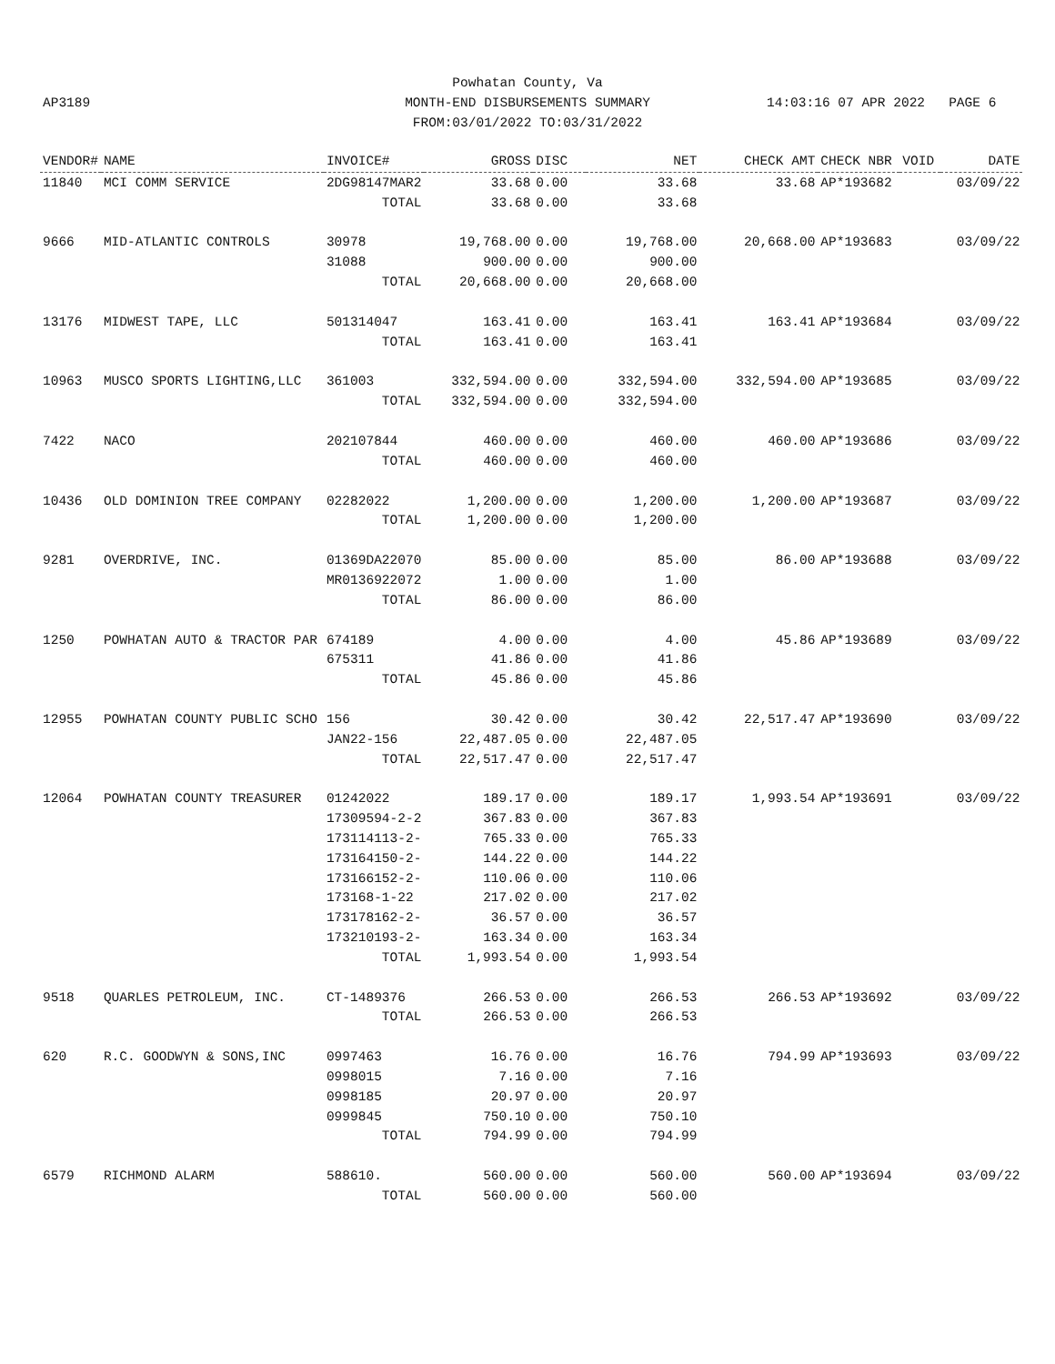Powhatan County, Va
MONTH-END DISBURSEMENTS SUMMARY
FROM:03/01/2022 TO:03/31/2022
AP3189 14:03:16 07 APR 2022 PAGE 6
| VENDOR# | NAME | INVOICE# | GROSS | DISC | NET | CHECK AMT | CHECK NBR | VOID | DATE |
| --- | --- | --- | --- | --- | --- | --- | --- | --- | --- |
| 11840 | MCI COMM SERVICE | 2DG98147MAR2 | 33.68 | 0.00 | 33.68 | 33.68 | AP*193682 | | 03/09/22 |
| | | TOTAL | 33.68 | 0.00 | 33.68 | | | | |
| 9666 | MID-ATLANTIC CONTROLS | 30978 | 19,768.00 | 0.00 | 19,768.00 | 20,668.00 | AP*193683 | | 03/09/22 |
| | | 31088 | 900.00 | 0.00 | 900.00 | | | | |
| | | TOTAL | 20,668.00 | 0.00 | 20,668.00 | | | | |
| 13176 | MIDWEST TAPE, LLC | 501314047 | 163.41 | 0.00 | 163.41 | 163.41 | AP*193684 | | 03/09/22 |
| | | TOTAL | 163.41 | 0.00 | 163.41 | | | | |
| 10963 | MUSCO SPORTS LIGHTING,LLC | 361003 | 332,594.00 | 0.00 | 332,594.00 | 332,594.00 | AP*193685 | | 03/09/22 |
| | | TOTAL | 332,594.00 | 0.00 | 332,594.00 | | | | |
| 7422 | NACO | 202107844 | 460.00 | 0.00 | 460.00 | 460.00 | AP*193686 | | 03/09/22 |
| | | TOTAL | 460.00 | 0.00 | 460.00 | | | | |
| 10436 | OLD DOMINION TREE COMPANY | 02282022 | 1,200.00 | 0.00 | 1,200.00 | 1,200.00 | AP*193687 | | 03/09/22 |
| | | TOTAL | 1,200.00 | 0.00 | 1,200.00 | | | | |
| 9281 | OVERDRIVE, INC. | 01369DA22070 | 85.00 | 0.00 | 85.00 | 86.00 | AP*193688 | | 03/09/22 |
| | | MR0136922072 | 1.00 | 0.00 | 1.00 | | | | |
| | | TOTAL | 86.00 | 0.00 | 86.00 | | | | |
| 1250 | POWHATAN AUTO & TRACTOR PAR | 674189 | 4.00 | 0.00 | 4.00 | 45.86 | AP*193689 | | 03/09/22 |
| | | 675311 | 41.86 | 0.00 | 41.86 | | | | |
| | | TOTAL | 45.86 | 0.00 | 45.86 | | | | |
| 12955 | POWHATAN COUNTY PUBLIC SCHO | 156 | 30.42 | 0.00 | 30.42 | 22,517.47 | AP*193690 | | 03/09/22 |
| | | JAN22-156 | 22,487.05 | 0.00 | 22,487.05 | | | | |
| | | TOTAL | 22,517.47 | 0.00 | 22,517.47 | | | | |
| 12064 | POWHATAN COUNTY TREASURER | 01242022 | 189.17 | 0.00 | 189.17 | 1,993.54 | AP*193691 | | 03/09/22 |
| | | 17309594-2-2 | 367.83 | 0.00 | 367.83 | | | | |
| | | 173114113-2- | 765.33 | 0.00 | 765.33 | | | | |
| | | 173164150-2- | 144.22 | 0.00 | 144.22 | | | | |
| | | 173166152-2- | 110.06 | 0.00 | 110.06 | | | | |
| | | 173168-1-22 | 217.02 | 0.00 | 217.02 | | | | |
| | | 173178162-2- | 36.57 | 0.00 | 36.57 | | | | |
| | | 173210193-2- | 163.34 | 0.00 | 163.34 | | | | |
| | | TOTAL | 1,993.54 | 0.00 | 1,993.54 | | | | |
| 9518 | QUARLES PETROLEUM, INC. | CT-1489376 | 266.53 | 0.00 | 266.53 | 266.53 | AP*193692 | | 03/09/22 |
| | | TOTAL | 266.53 | 0.00 | 266.53 | | | | |
| 620 | R.C. GOODWYN & SONS,INC | 0997463 | 16.76 | 0.00 | 16.76 | 794.99 | AP*193693 | | 03/09/22 |
| | | 0998015 | 7.16 | 0.00 | 7.16 | | | | |
| | | 0998185 | 20.97 | 0.00 | 20.97 | | | | |
| | | 0999845 | 750.10 | 0.00 | 750.10 | | | | |
| | | TOTAL | 794.99 | 0.00 | 794.99 | | | | |
| 6579 | RICHMOND ALARM | 588610. | 560.00 | 0.00 | 560.00 | 560.00 | AP*193694 | | 03/09/22 |
| | | TOTAL | 560.00 | 0.00 | 560.00 | | | | |